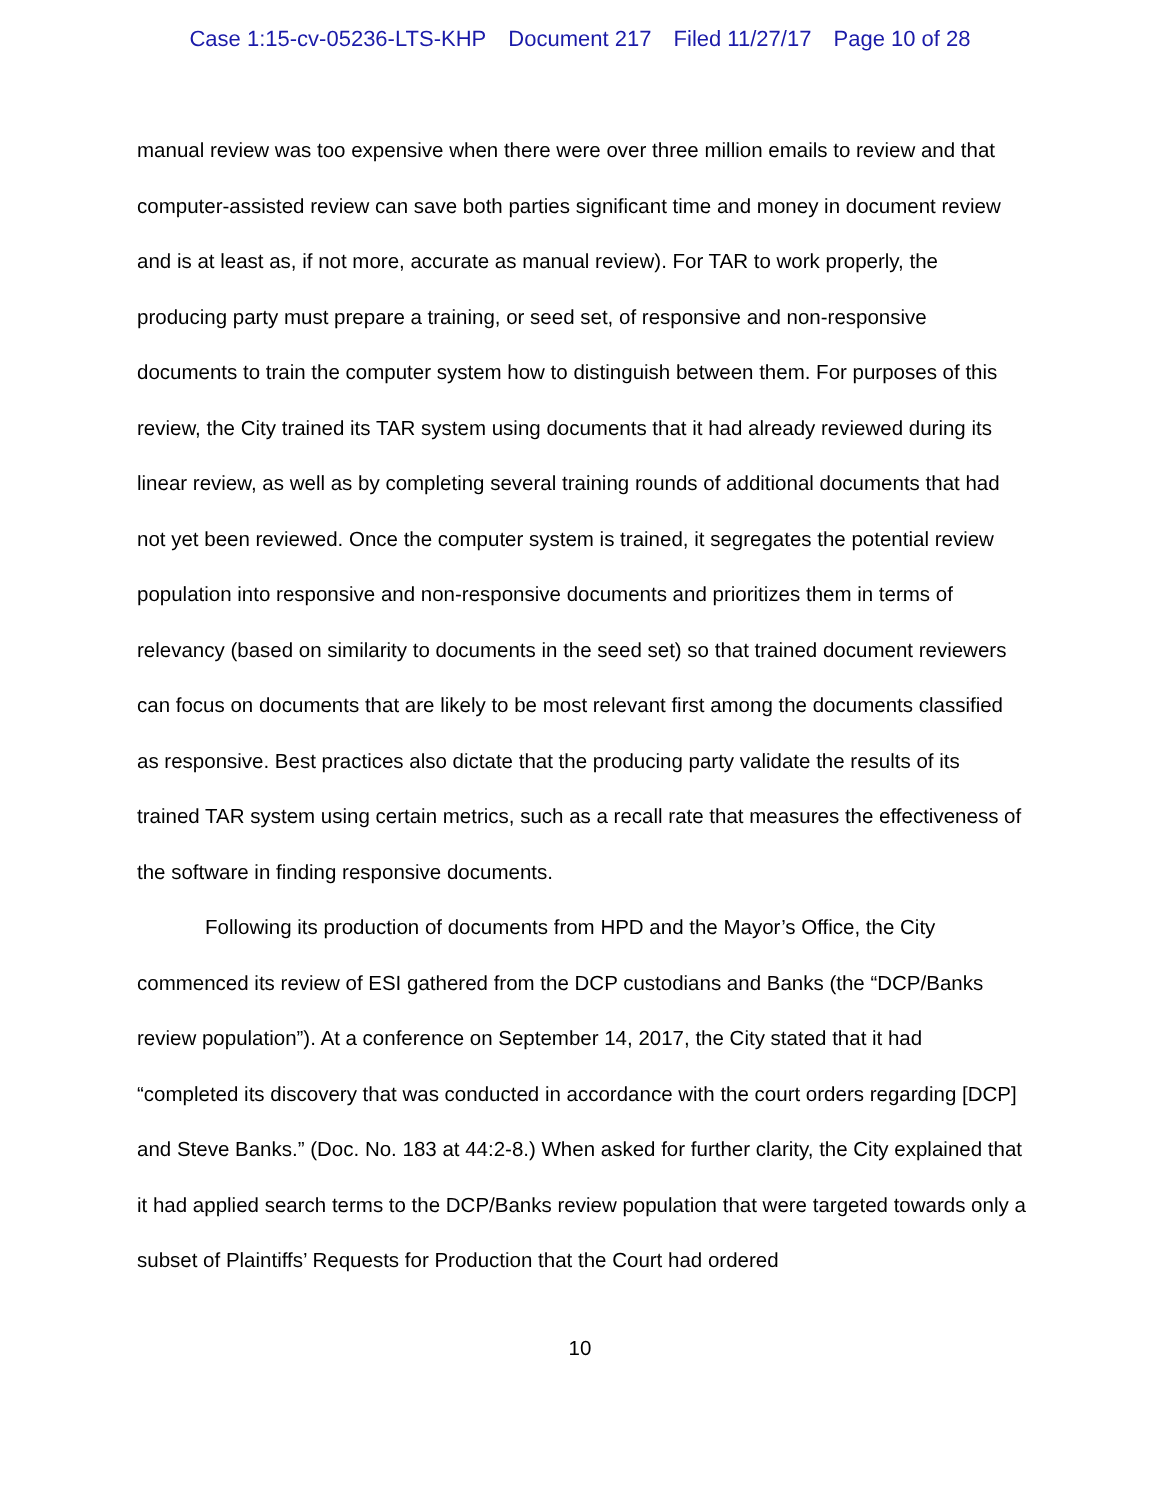Case 1:15-cv-05236-LTS-KHP Document 217 Filed 11/27/17 Page 10 of 28
manual review was too expensive when there were over three million emails to review and that computer-assisted review can save both parties significant time and money in document review and is at least as, if not more, accurate as manual review). For TAR to work properly, the producing party must prepare a training, or seed set, of responsive and non-responsive documents to train the computer system how to distinguish between them. For purposes of this review, the City trained its TAR system using documents that it had already reviewed during its linear review, as well as by completing several training rounds of additional documents that had not yet been reviewed. Once the computer system is trained, it segregates the potential review population into responsive and non-responsive documents and prioritizes them in terms of relevancy (based on similarity to documents in the seed set) so that trained document reviewers can focus on documents that are likely to be most relevant first among the documents classified as responsive. Best practices also dictate that the producing party validate the results of its trained TAR system using certain metrics, such as a recall rate that measures the effectiveness of the software in finding responsive documents.
Following its production of documents from HPD and the Mayor’s Office, the City commenced its review of ESI gathered from the DCP custodians and Banks (the “DCP/Banks review population”). At a conference on September 14, 2017, the City stated that it had “completed its discovery that was conducted in accordance with the court orders regarding [DCP] and Steve Banks.” (Doc. No. 183 at 44:2-8.) When asked for further clarity, the City explained that it had applied search terms to the DCP/Banks review population that were targeted towards only a subset of Plaintiffs’ Requests for Production that the Court had ordered
10